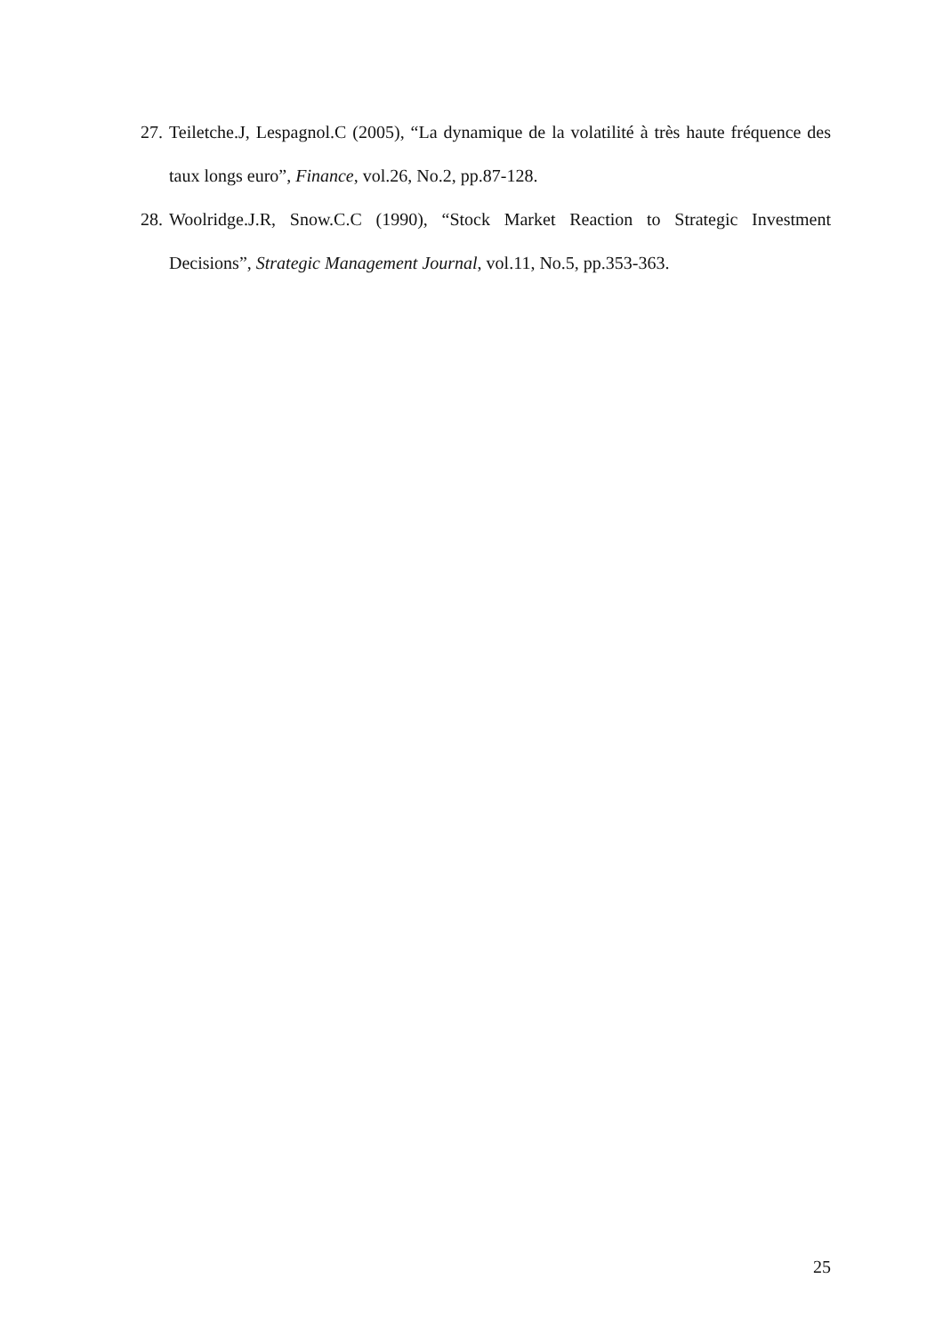27. Teiletche.J, Lespagnol.C (2005), “La dynamique de la volatilité à très haute fréquence des taux longs euro”, Finance, vol.26, No.2, pp.87-128.
28. Woolridge.J.R, Snow.C.C (1990), “Stock Market Reaction to Strategic Investment Decisions”, Strategic Management Journal, vol.11, No.5, pp.353-363.
25